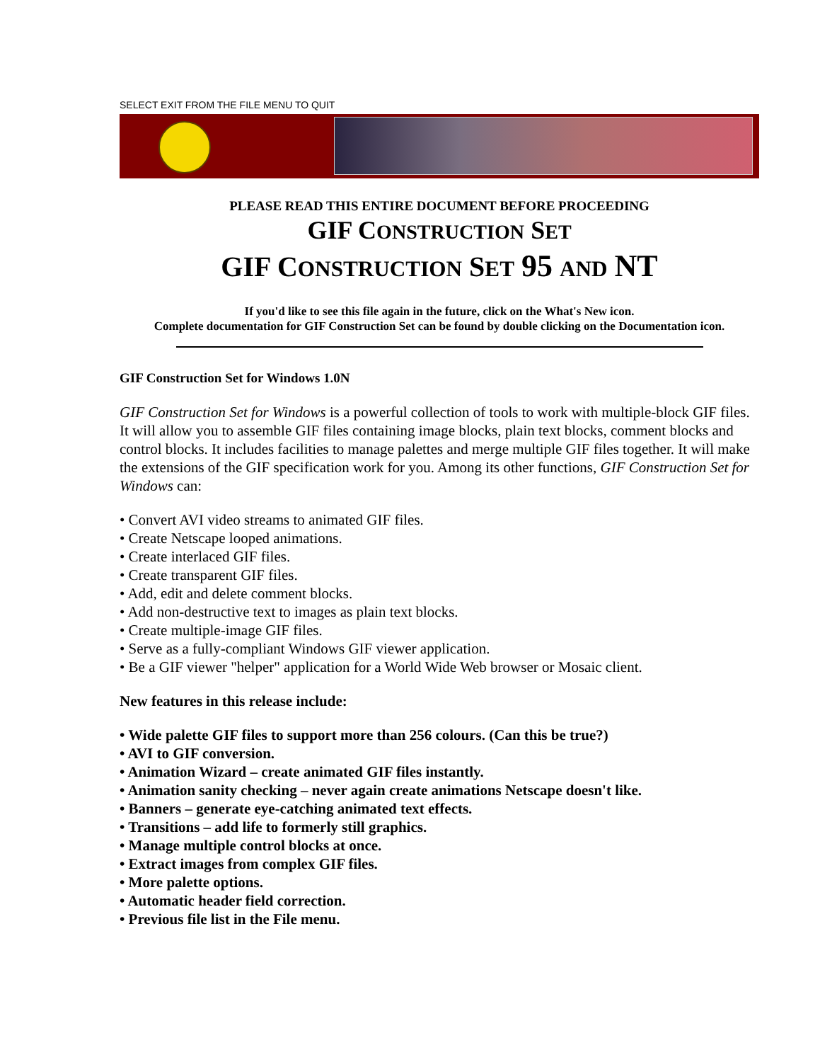SELECT EXIT FROM THE FILE MENU TO QUIT
PLEASE READ THIS ENTIRE DOCUMENT BEFORE PROCEEDING
GIF CONSTRUCTION SET
GIF CONSTRUCTION SET 95 AND NT
If you'd like to see this file again in the future, click on the What's New icon.
Complete documentation for GIF Construction Set can be found by double clicking on the Documentation icon.
GIF Construction Set for Windows 1.0N
GIF Construction Set for Windows is a powerful collection of tools to work with multiple-block GIF files. It will allow you to assemble GIF files containing image blocks, plain text blocks, comment blocks and control blocks. It includes facilities to manage palettes and merge multiple GIF files together. It will make the extensions of the GIF specification work for you. Among its other functions, GIF Construction Set for Windows can:
• Convert AVI video streams to animated GIF files.
• Create Netscape looped animations.
• Create interlaced GIF files.
• Create transparent GIF files.
• Add, edit and delete comment blocks.
• Add non-destructive text to images as plain text blocks.
• Create multiple-image GIF files.
• Serve as a fully-compliant Windows GIF viewer application.
• Be a GIF viewer "helper" application for a World Wide Web browser or Mosaic client.
New features in this release include:
• Wide palette GIF files to support more than 256 colours. (Can this be true?)
• AVI to GIF conversion.
• Animation Wizard – create animated GIF files instantly.
• Animation sanity checking – never again create animations Netscape doesn't like.
• Banners – generate eye-catching animated text effects.
• Transitions – add life to formerly still graphics.
• Manage multiple control blocks at once.
• Extract images from complex GIF files.
• More palette options.
• Automatic header field correction.
• Previous file list in the File menu.